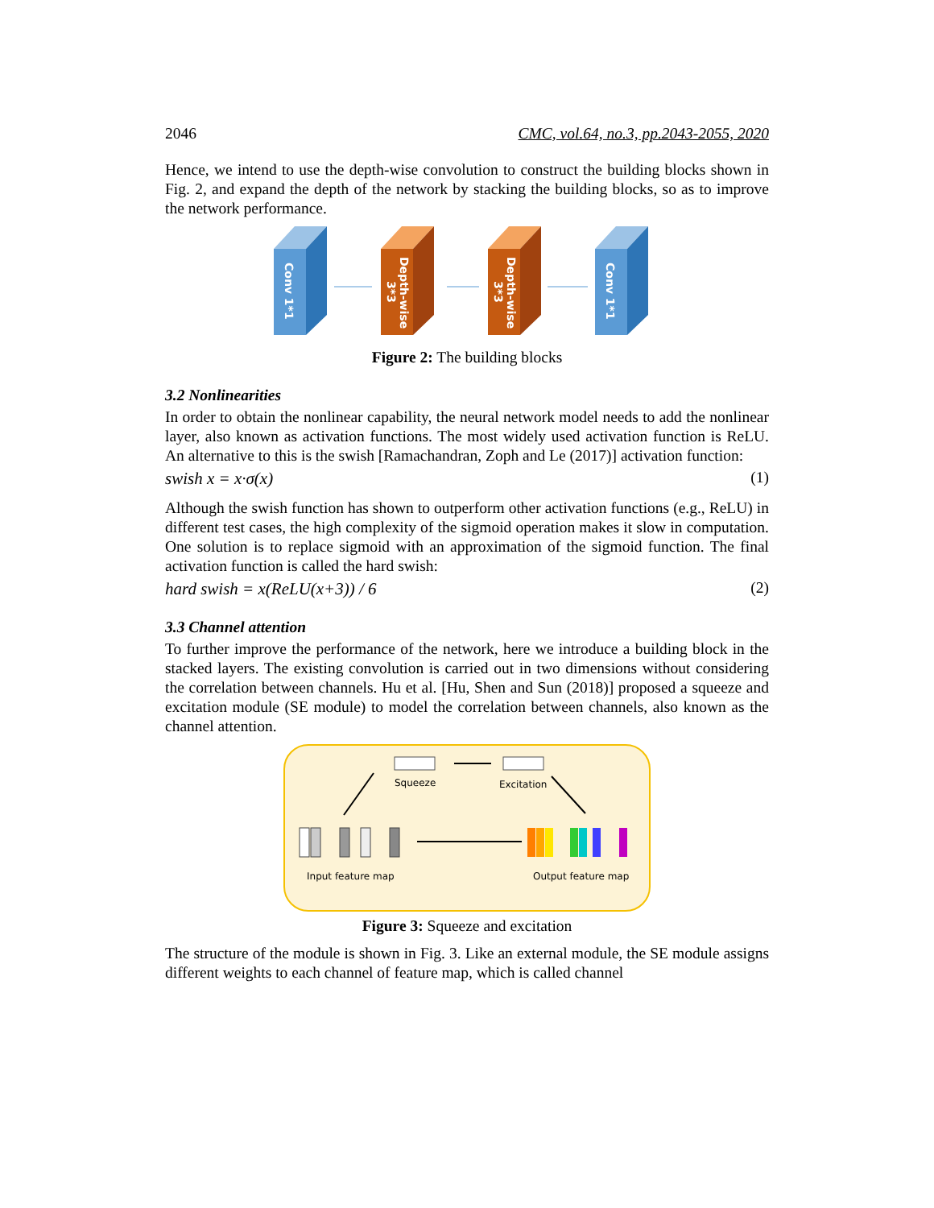2046 CMC, vol.64, no.3, pp.2043-2055, 2020
Hence, we intend to use the depth-wise convolution to construct the building blocks shown in Fig. 2, and expand the depth of the network by stacking the building blocks, so as to improve the network performance.
Conv 1*1
Depth-wise
3*3
Depth-wise
3*3
Conv 1*1
Figure 2: The building blocks
3.2 Nonlinearities
In order to obtain the nonlinear capability, the neural network model needs to add the nonlinear layer, also known as activation functions. The most widely used activation function is ReLU. An alternative to this is the swish [Ramachandran, Zoph and Le (2017)] activation function:
swish x = x·σ(x) (1)
Although the swish function has shown to outperform other activation functions (e.g., ReLU) in different test cases, the high complexity of the sigmoid operation makes it slow in computation. One solution is to replace sigmoid with an approximation of the sigmoid function. The final activation function is called the hard swish:
hard swish = x(ReLU(x+3)) / 6 (2)
3.3 Channel attention
To further improve the performance of the network, here we introduce a building block in the stacked layers. The existing convolution is carried out in two dimensions without considering the correlation between channels. Hu et al. [Hu, Shen and Sun (2018)] proposed a squeeze and excitation module (SE module) to model the correlation between channels, also known as the channel attention.
Squeeze
Excitation
Input feature map
Output feature map
Figure 3: Squeeze and excitation
The structure of the module is shown in Fig. 3. Like an external module, the SE module assigns different weights to each channel of feature map, which is called channel